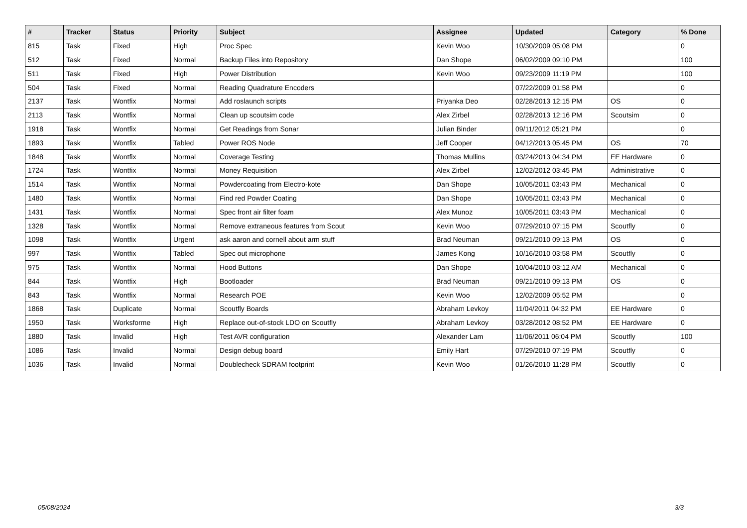| # | Tracker | Status | Priority | Subject | Assignee | Updated | Category | % Done |
| --- | --- | --- | --- | --- | --- | --- | --- | --- |
| 815 | Task | Fixed | High | Proc Spec | Kevin Woo | 10/30/2009 05:08 PM | | 0 |
| 512 | Task | Fixed | Normal | Backup Files into Repository | Dan Shope | 06/02/2009 09:10 PM | | 100 |
| 511 | Task | Fixed | High | Power Distribution | Kevin Woo | 09/23/2009 11:19 PM | | 100 |
| 504 | Task | Fixed | Normal | Reading Quadrature Encoders | | 07/22/2009 01:58 PM | | 0 |
| 2137 | Task | Wontfix | Normal | Add roslaunch scripts | Priyanka Deo | 02/28/2013 12:15 PM | OS | 0 |
| 2113 | Task | Wontfix | Normal | Clean up scoutsim code | Alex Zirbel | 02/28/2013 12:16 PM | Scoutsim | 0 |
| 1918 | Task | Wontfix | Normal | Get Readings from Sonar | Julian Binder | 09/11/2012 05:21 PM | | 0 |
| 1893 | Task | Wontfix | Tabled | Power ROS Node | Jeff Cooper | 04/12/2013 05:45 PM | OS | 70 |
| 1848 | Task | Wontfix | Normal | Coverage Testing | Thomas Mullins | 03/24/2013 04:34 PM | EE Hardware | 0 |
| 1724 | Task | Wontfix | Normal | Money Requisition | Alex Zirbel | 12/02/2012 03:45 PM | Administrative | 0 |
| 1514 | Task | Wontfix | Normal | Powdercoating from Electro-kote | Dan Shope | 10/05/2011 03:43 PM | Mechanical | 0 |
| 1480 | Task | Wontfix | Normal | Find red Powder Coating | Dan Shope | 10/05/2011 03:43 PM | Mechanical | 0 |
| 1431 | Task | Wontfix | Normal | Spec front air filter foam | Alex Munoz | 10/05/2011 03:43 PM | Mechanical | 0 |
| 1328 | Task | Wontfix | Normal | Remove extraneous features from Scout | Kevin Woo | 07/29/2010 07:15 PM | Scoutfly | 0 |
| 1098 | Task | Wontfix | Urgent | ask aaron and cornell about arm stuff | Brad Neuman | 09/21/2010 09:13 PM | OS | 0 |
| 997 | Task | Wontfix | Tabled | Spec out microphone | James Kong | 10/16/2010 03:58 PM | Scoutfly | 0 |
| 975 | Task | Wontfix | Normal | Hood Buttons | Dan Shope | 10/04/2010 03:12 AM | Mechanical | 0 |
| 844 | Task | Wontfix | High | Bootloader | Brad Neuman | 09/21/2010 09:13 PM | OS | 0 |
| 843 | Task | Wontfix | Normal | Research POE | Kevin Woo | 12/02/2009 05:52 PM | | 0 |
| 1868 | Task | Duplicate | Normal | Scoutfly Boards | Abraham Levkoy | 11/04/2011 04:32 PM | EE Hardware | 0 |
| 1950 | Task | Worksforme | High | Replace out-of-stock LDO on Scoutfly | Abraham Levkoy | 03/28/2012 08:52 PM | EE Hardware | 0 |
| 1880 | Task | Invalid | High | Test AVR configuration | Alexander Lam | 11/06/2011 06:04 PM | Scoutfly | 100 |
| 1086 | Task | Invalid | Normal | Design debug board | Emily Hart | 07/29/2010 07:19 PM | Scoutfly | 0 |
| 1036 | Task | Invalid | Normal | Doublecheck SDRAM footprint | Kevin Woo | 01/26/2010 11:28 PM | Scoutfly | 0 |
05/08/2024 3/3